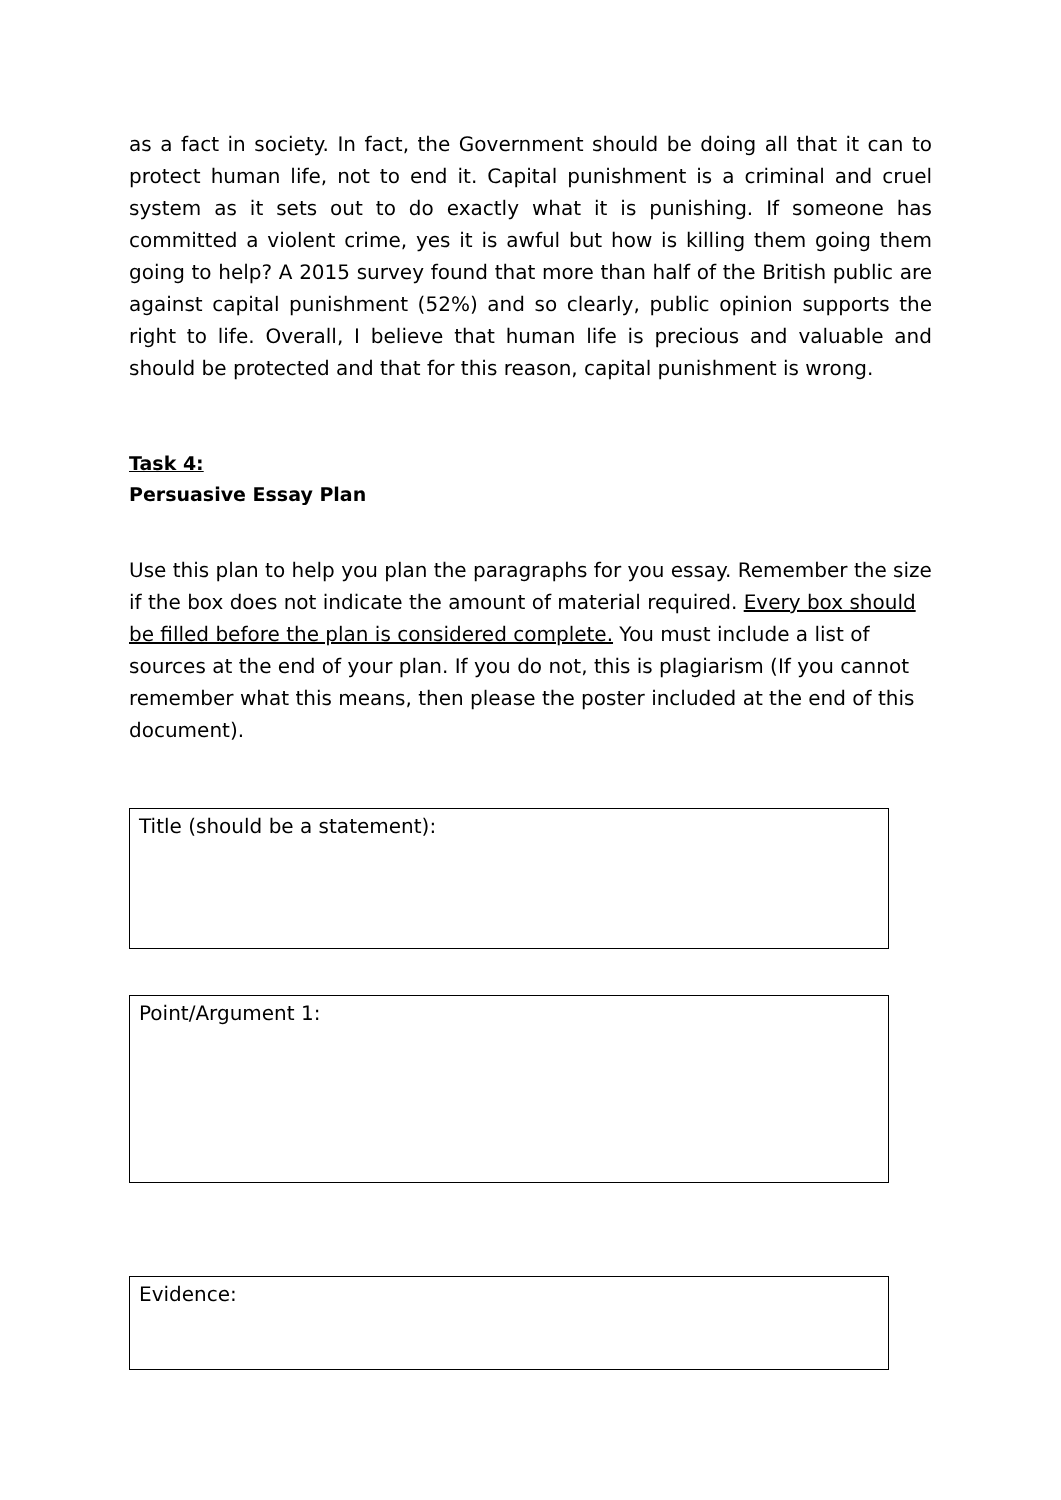as a fact in society. In fact, the Government should be doing all that it can to protect human life, not to end it. Capital punishment is a criminal and cruel system as it sets out to do exactly what it is punishing. If someone has committed a violent crime, yes it is awful but how is killing them going them going to help? A 2015 survey found that more than half of the British public are against capital punishment (52%) and so clearly, public opinion supports the right to life. Overall, I believe that human life is precious and valuable and should be protected and that for this reason, capital punishment is wrong.
Task 4:
Persuasive Essay Plan
Use this plan to help you plan the paragraphs for you essay. Remember the size if the box does not indicate the amount of material required. Every box should be filled before the plan is considered complete. You must include a list of sources at the end of your plan. If you do not, this is plagiarism (If you cannot remember what this means, then please the poster included at the end of this document).
Title (should be a statement):
Point/Argument 1:
Evidence: